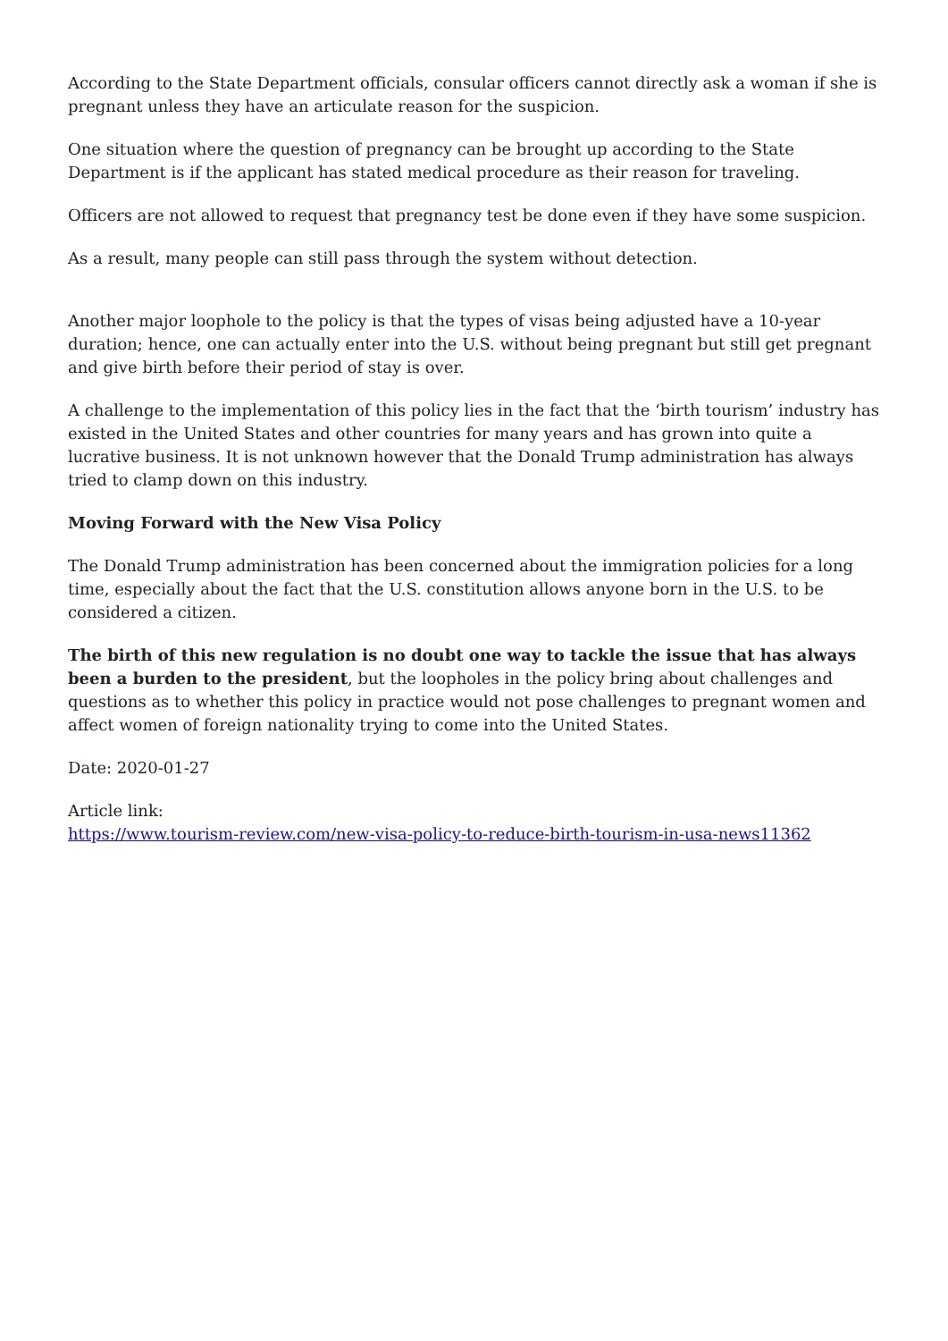According to the State Department officials, consular officers cannot directly ask a woman if she is pregnant unless they have an articulate reason for the suspicion.
One situation where the question of pregnancy can be brought up according to the State Department is if the applicant has stated medical procedure as their reason for traveling.
Officers are not allowed to request that pregnancy test be done even if they have some suspicion.
As a result, many people can still pass through the system without detection.
Another major loophole to the policy is that the types of visas being adjusted have a 10-year duration; hence, one can actually enter into the U.S. without being pregnant but still get pregnant and give birth before their period of stay is over.
A challenge to the implementation of this policy lies in the fact that the ‘birth tourism’ industry has existed in the United States and other countries for many years and has grown into quite a lucrative business. It is not unknown however that the Donald Trump administration has always tried to clamp down on this industry.
Moving Forward with the New Visa Policy
The Donald Trump administration has been concerned about the immigration policies for a long time, especially about the fact that the U.S. constitution allows anyone born in the U.S. to be considered a citizen.
The birth of this new regulation is no doubt one way to tackle the issue that has always been a burden to the president, but the loopholes in the policy bring about challenges and questions as to whether this policy in practice would not pose challenges to pregnant women and affect women of foreign nationality trying to come into the United States.
Date: 2020-01-27
Article link:
https://www.tourism-review.com/new-visa-policy-to-reduce-birth-tourism-in-usa-news11362